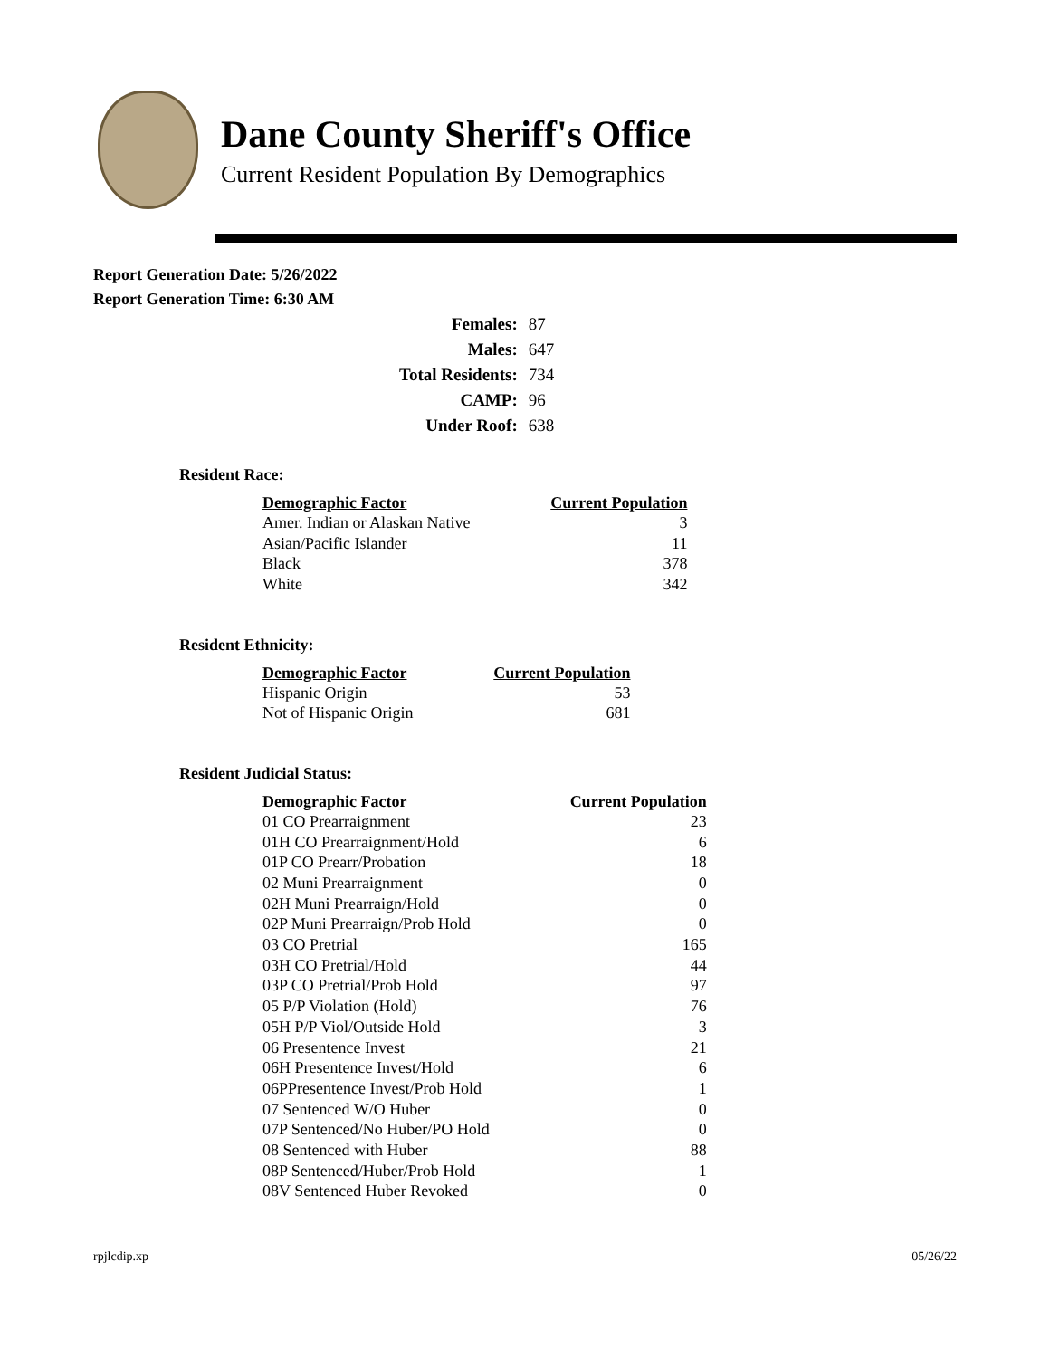Dane County Sheriff's Office
Current Resident Population By Demographics
Report Generation Date: 5/26/2022
Report Generation Time: 6:30 AM
| Females: | 87 |
| Males: | 647 |
| Total Residents: | 734 |
| CAMP: | 96 |
| Under Roof: | 638 |
Resident Race:
| Demographic Factor | Current Population |
| --- | --- |
| Amer. Indian or Alaskan Native | 3 |
| Asian/Pacific Islander | 11 |
| Black | 378 |
| White | 342 |
Resident Ethnicity:
| Demographic Factor | Current Population |
| --- | --- |
| Hispanic Origin | 53 |
| Not of Hispanic Origin | 681 |
Resident Judicial Status:
| Demographic Factor | Current Population |
| --- | --- |
| 01 CO Prearraignment | 23 |
| 01H CO Prearraignment/Hold | 6 |
| 01P CO Prearr/Probation | 18 |
| 02 Muni Prearraignment | 0 |
| 02H Muni Prearraign/Hold | 0 |
| 02P Muni Prearraign/Prob Hold | 0 |
| 03 CO Pretrial | 165 |
| 03H CO Pretrial/Hold | 44 |
| 03P CO Pretrial/Prob Hold | 97 |
| 05 P/P Violation (Hold) | 76 |
| 05H P/P Viol/Outside Hold | 3 |
| 06 Presentence Invest | 21 |
| 06H Presentence Invest/Hold | 6 |
| 06PPresentence Invest/Prob Hold | 1 |
| 07 Sentenced W/O Huber | 0 |
| 07P Sentenced/No Huber/PO Hold | 0 |
| 08 Sentenced with Huber | 88 |
| 08P Sentenced/Huber/Prob Hold | 1 |
| 08V Sentenced Huber Revoked | 0 |
rpjlcdip.xp 05/26/22